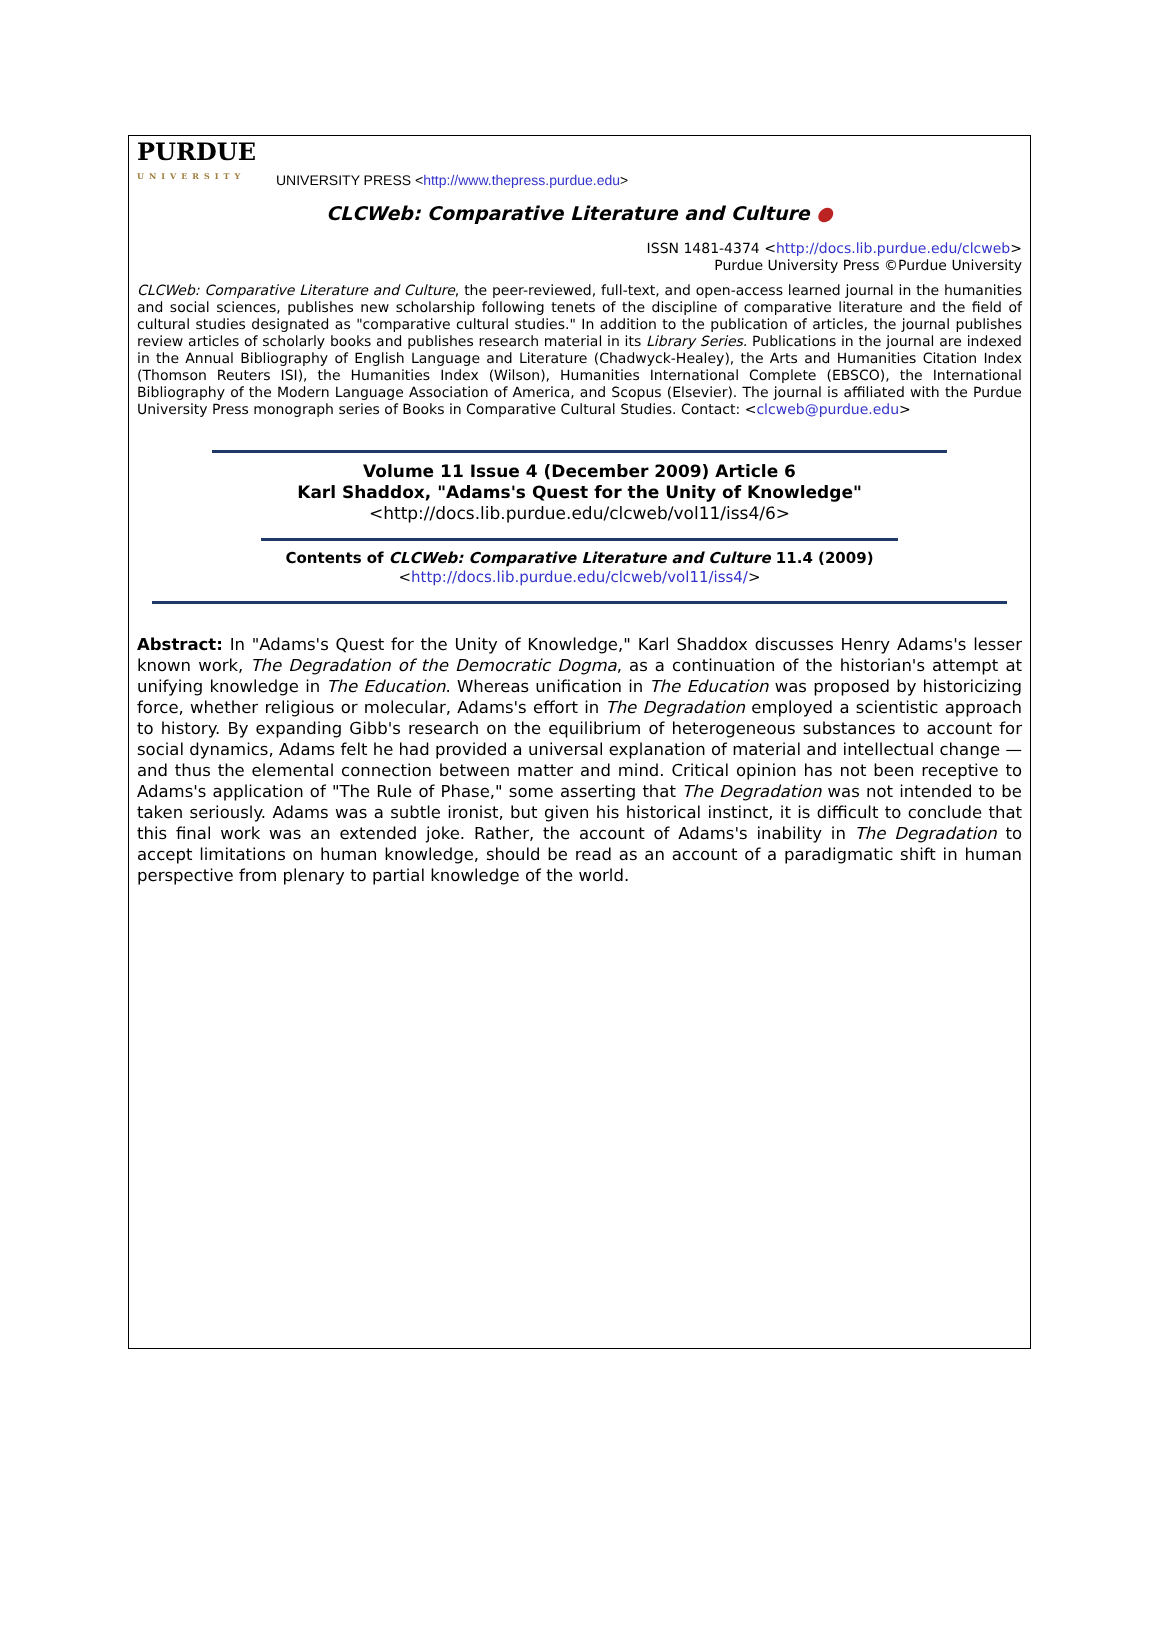PURDUE
UNIVERSITY
UNIVERSITY PRESS <http://www.thepress.purdue.edu>
CLCWeb: Comparative Literature and Culture ●
ISSN 1481-4374 <http://docs.lib.purdue.edu/clcweb>
Purdue University Press ©Purdue University
CLCWeb: Comparative Literature and Culture, the peer-reviewed, full-text, and open-access learned journal in the humanities and social sciences, publishes new scholarship following tenets of the discipline of comparative literature and the field of cultural studies designated as "comparative cultural studies." In addition to the publication of articles, the journal publishes review articles of scholarly books and publishes research material in its Library Series. Publications in the journal are indexed in the Annual Bibliography of English Language and Literature (Chadwyck-Healey), the Arts and Humanities Citation Index (Thomson Reuters ISI), the Humanities Index (Wilson), Humanities International Complete (EBSCO), the International Bibliography of the Modern Language Association of America, and Scopus (Elsevier). The journal is affiliated with the Purdue University Press monograph series of Books in Comparative Cultural Studies. Contact: <clcweb@purdue.edu>
Volume 11 Issue 4 (December 2009) Article 6
Karl Shaddox, "Adams's Quest for the Unity of Knowledge"
<http://docs.lib.purdue.edu/clcweb/vol11/iss4/6>
Contents of CLCWeb: Comparative Literature and Culture 11.4 (2009)
<http://docs.lib.purdue.edu/clcweb/vol11/iss4/>
Abstract: In "Adams's Quest for the Unity of Knowledge," Karl Shaddox discusses Henry Adams's lesser known work, The Degradation of the Democratic Dogma, as a continuation of the historian's attempt at unifying knowledge in The Education. Whereas unification in The Education was proposed by historicizing force, whether religious or molecular, Adams's effort in The Degradation employed a scientistic approach to history. By expanding Gibb's research on the equilibrium of heterogeneous substances to account for social dynamics, Adams felt he had provided a universal explanation of material and intellectual change — and thus the elemental connection between matter and mind. Critical opinion has not been receptive to Adams's application of "The Rule of Phase," some asserting that The Degradation was not intended to be taken seriously. Adams was a subtle ironist, but given his historical instinct, it is difficult to conclude that this final work was an extended joke. Rather, the account of Adams's inability in The Degradation to accept limitations on human knowledge, should be read as an account of a paradigmatic shift in human perspective from plenary to partial knowledge of the world.